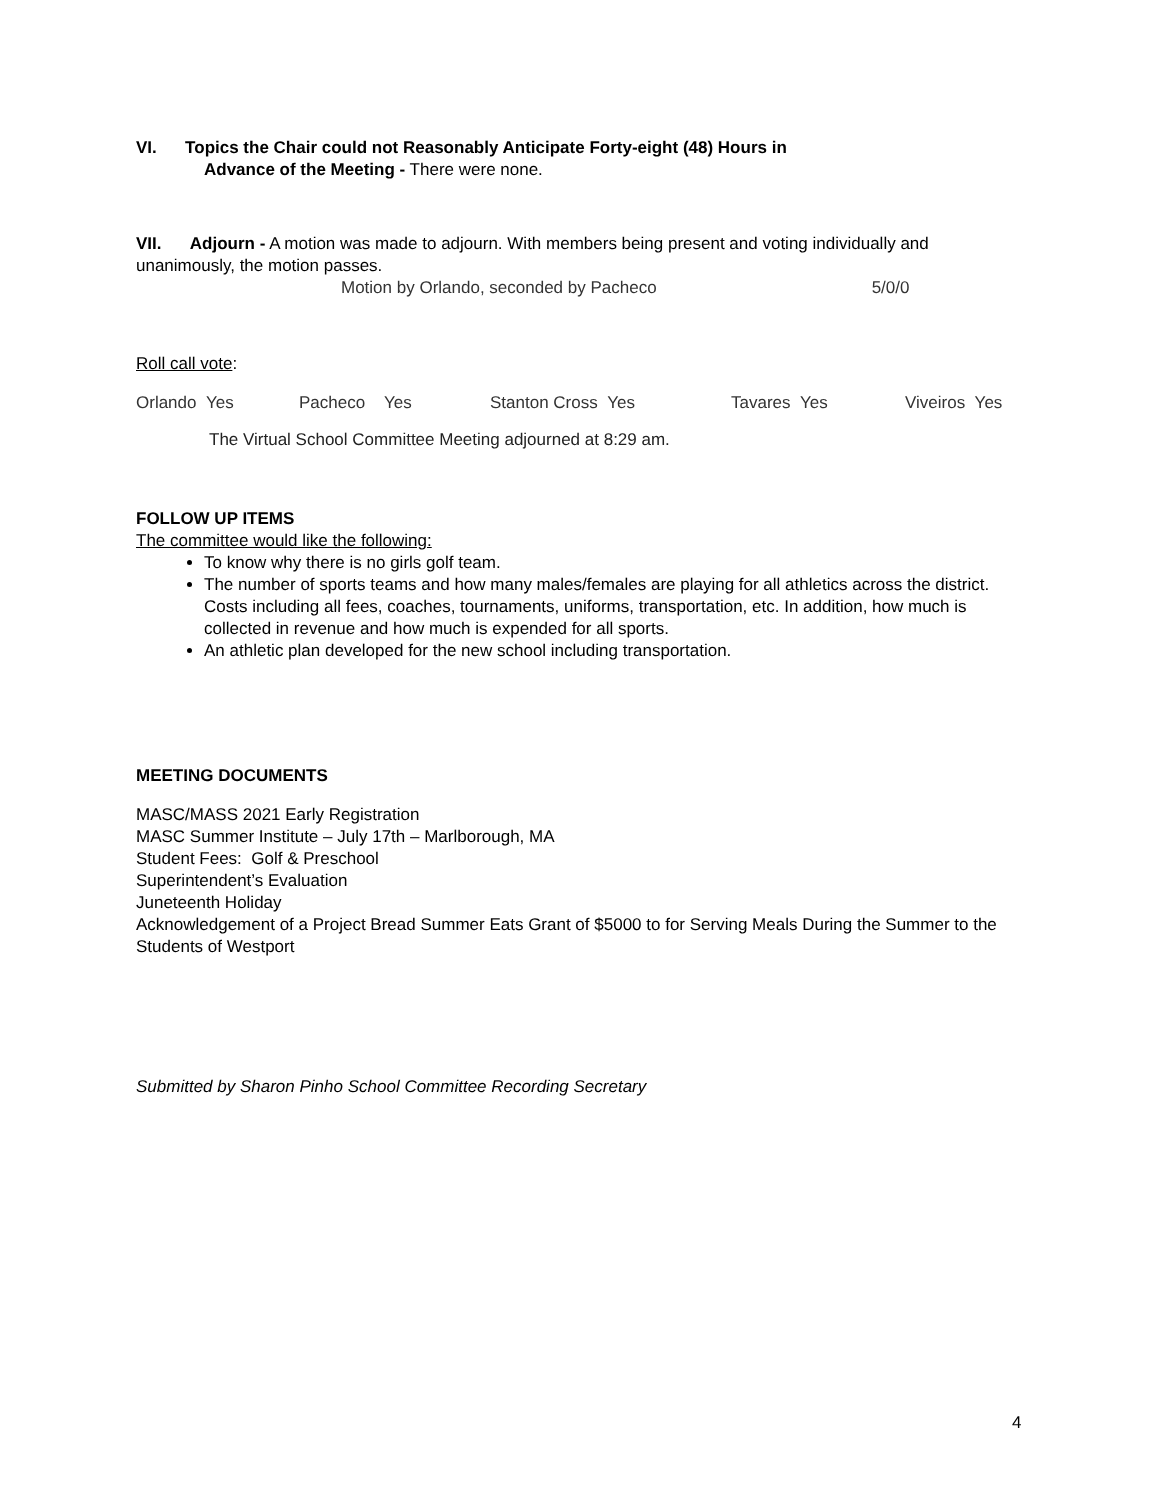VI. Topics the Chair could not Reasonably Anticipate Forty-eight (48) Hours in
Advance of the Meeting - There were none.
VII. Adjourn - A motion was made to adjourn. With members being present and voting individually and unanimously, the motion passes.
Motion by Orlando, seconded by Pacheco 5/0/0
Roll call vote:
Orlando Yes Pacheco Yes Stanton Cross Yes Tavares Yes Viveiros Yes
The Virtual School Committee Meeting adjourned at 8:29 am.
FOLLOW UP ITEMS
The committee would like the following:
To know why there is no girls golf team.
The number of sports teams and how many males/females are playing for all athletics across the district. Costs including all fees, coaches, tournaments, uniforms, transportation, etc. In addition, how much is collected in revenue and how much is expended for all sports.
An athletic plan developed for the new school including transportation.
MEETING DOCUMENTS
MASC/MASS 2021 Early Registration
MASC Summer Institute – July 17th – Marlborough, MA
Student Fees: Golf & Preschool
Superintendent’s Evaluation
Juneteenth Holiday
Acknowledgement of a Project Bread Summer Eats Grant of $5000 to for Serving Meals During the Summer to the Students of Westport
Submitted by Sharon Pinho School Committee Recording Secretary
4